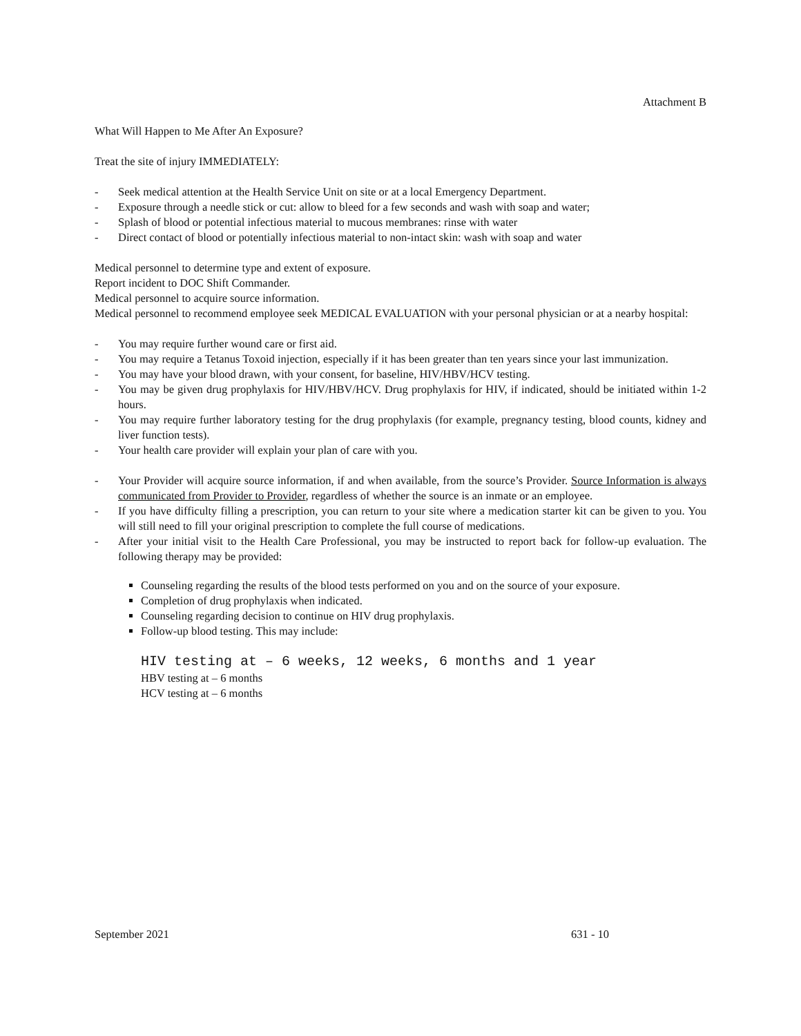Attachment B
What Will Happen to Me After An Exposure?
Treat the site of injury IMMEDIATELY:
- Seek medical attention at the Health Service Unit on site or at a local Emergency Department.
- Exposure through a needle stick or cut: allow to bleed for a few seconds and wash with soap and water;
- Splash of blood or potential infectious material to mucous membranes: rinse with water
- Direct contact of blood or potentially infectious material to non-intact skin: wash with soap and water
Medical personnel to determine type and extent of exposure.
Report incident to DOC Shift Commander.
Medical personnel to acquire source information.
Medical personnel to recommend employee seek MEDICAL EVALUATION with your personal physician or at a nearby hospital:
- You may require further wound care or first aid.
- You may require a Tetanus Toxoid injection, especially if it has been greater than ten years since your last immunization.
- You may have your blood drawn, with your consent, for baseline, HIV/HBV/HCV testing.
- You may be given drug prophylaxis for HIV/HBV/HCV. Drug prophylaxis for HIV, if indicated, should be initiated within 1-2 hours.
- You may require further laboratory testing for the drug prophylaxis (for example, pregnancy testing, blood counts, kidney and liver function tests).
- Your health care provider will explain your plan of care with you.
- Your Provider will acquire source information, if and when available, from the source’s Provider. Source Information is always communicated from Provider to Provider, regardless of whether the source is an inmate or an employee.
- If you have difficulty filling a prescription, you can return to your site where a medication starter kit can be given to you. You will still need to fill your original prescription to complete the full course of medications.
- After your initial visit to the Health Care Professional, you may be instructed to report back for follow-up evaluation. The following therapy may be provided:
Counseling regarding the results of the blood tests performed on you and on the source of your exposure.
Completion of drug prophylaxis when indicated.
Counseling regarding decision to continue on HIV drug prophylaxis.
Follow-up blood testing. This may include:
HIV testing at – 6 weeks, 12 weeks, 6 months and 1 year
HBV testing at – 6 months
HCV testing at – 6 months
September 2021 631 - 10